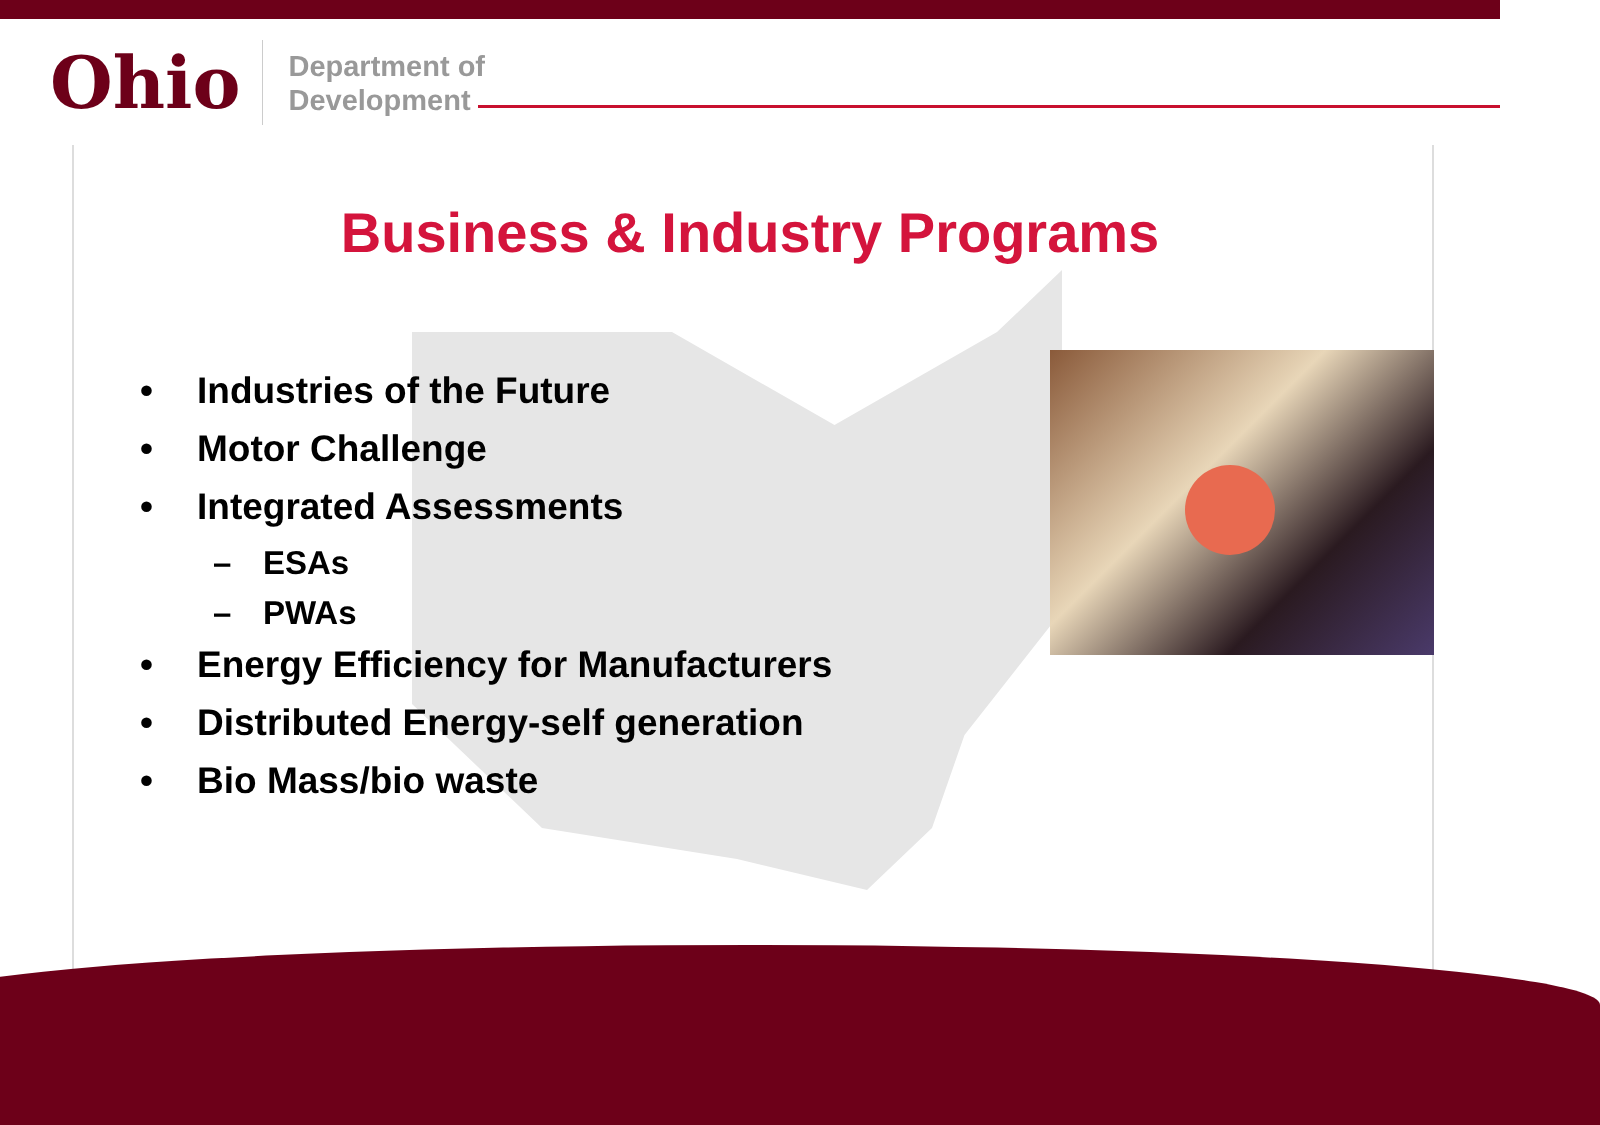Ohio
Department of
Development
Business & Industry Programs
• Industries of the Future
• Motor Challenge
• Integrated Assessments
– ESAs
– PWAs
• Energy Efficiency for Manufacturers
• Distributed Energy-self generation
• Bio Mass/bio waste